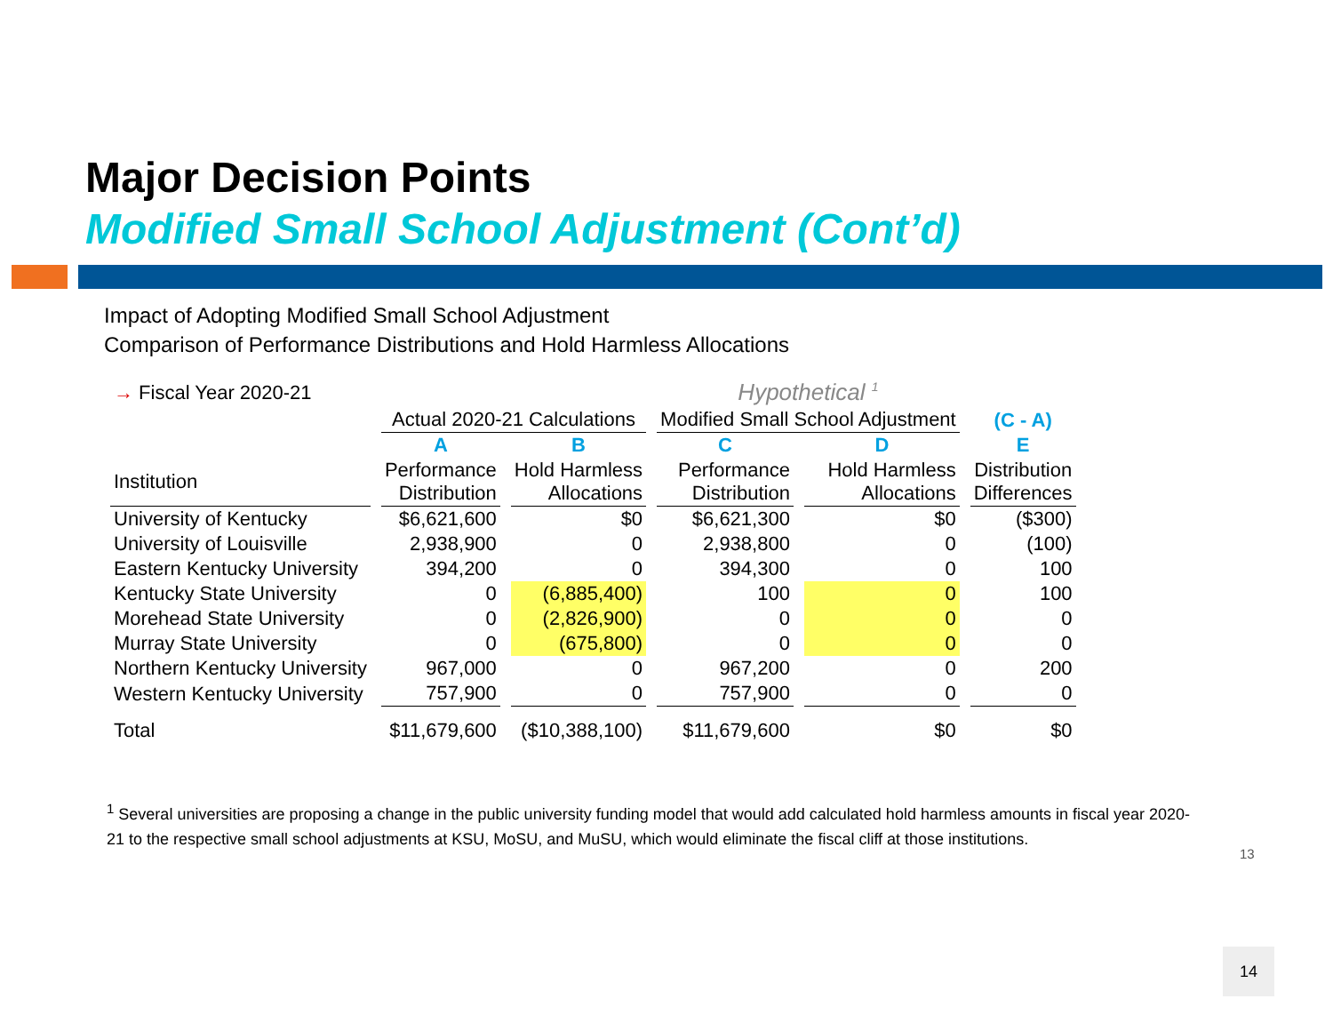Major Decision Points
Modified Small School Adjustment (Cont’d)
Impact of Adopting Modified Small School Adjustment
Comparison of Performance Distributions and Hold Harmless Allocations
| → Fiscal Year 2020-21 | | | Hypothetical <sup>1</sup> | | |
| | Actual 2020-21 Calculations | | Modified Small School Adjustment | | (C - A) |
| | A | B | C | D | E |
| Institution | Performance Distribution | Hold Harmless Allocations | Performance Distribution | Hold Harmless Allocations | Distribution Differences |
| University of Kentucky | $6,621,600 | $0 | $6,621,300 | $0 | ($300) |
| University of Louisville | 2,938,900 | 0 | 2,938,800 | 0 | (100) |
| Eastern Kentucky University | 394,200 | 0 | 394,300 | 0 | 100 |
| Kentucky State University | 0 | (6,885,400) | 100 | 0 | 100 |
| Morehead State University | 0 | (2,826,900) | 0 | 0 | 0 |
| Murray State University | 0 | (675,800) | 0 | 0 | 0 |
| Northern Kentucky University | 967,000 | 0 | 967,200 | 0 | 200 |
| Western Kentucky University | 757,900 | 0 | 757,900 | 0 | 0 |
| Total | $11,679,600 | ($10,388,100) | $11,679,600 | $0 | $0 |
<sup>1</sup> Several universities are proposing a change in the public university funding model that would add calculated hold harmless amounts in fiscal year 2020-21 to the respective small school adjustments at KSU, MoSU, and MuSU, which would eliminate the fiscal cliff at those institutions.
13
14